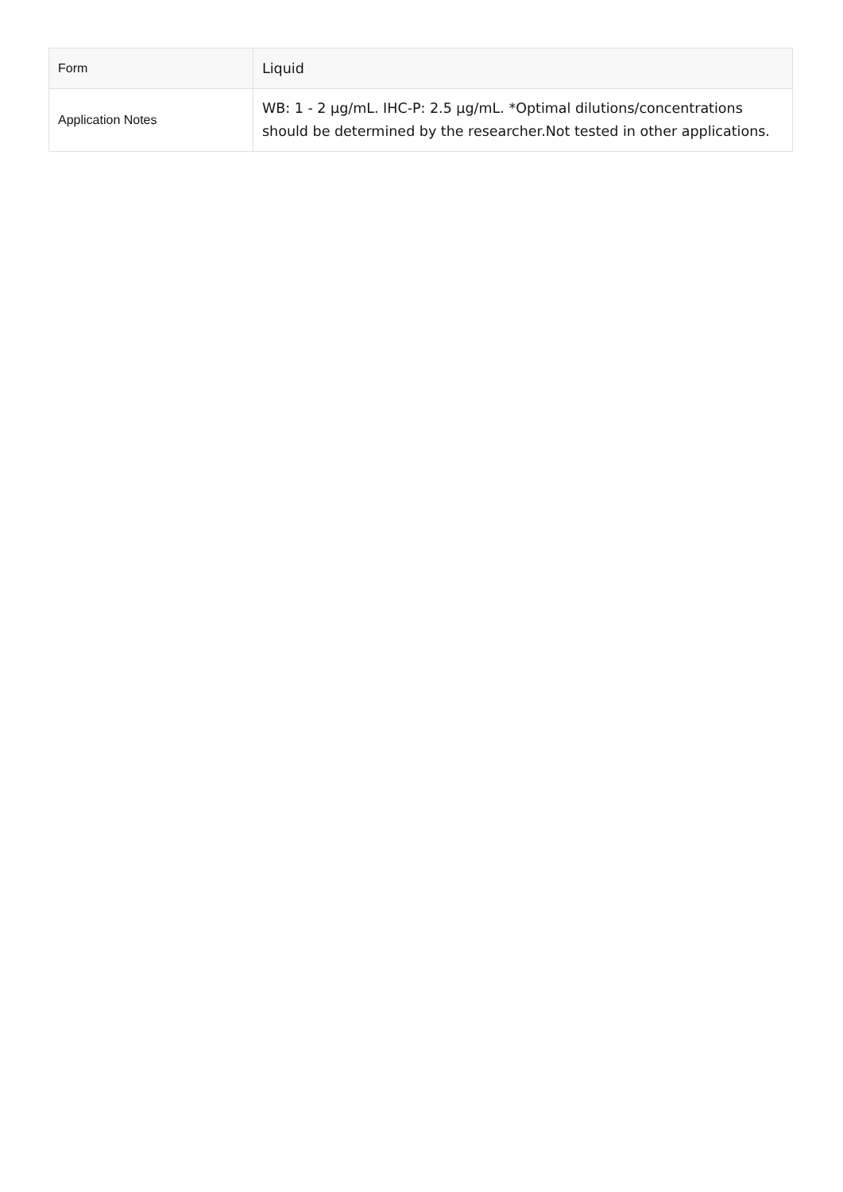| Form | Liquid |
| Application Notes | WB: 1 - 2 µg/mL. IHC-P: 2.5 µg/mL. *Optimal dilutions/concentrations should be determined by the researcher.Not tested in other applications. |